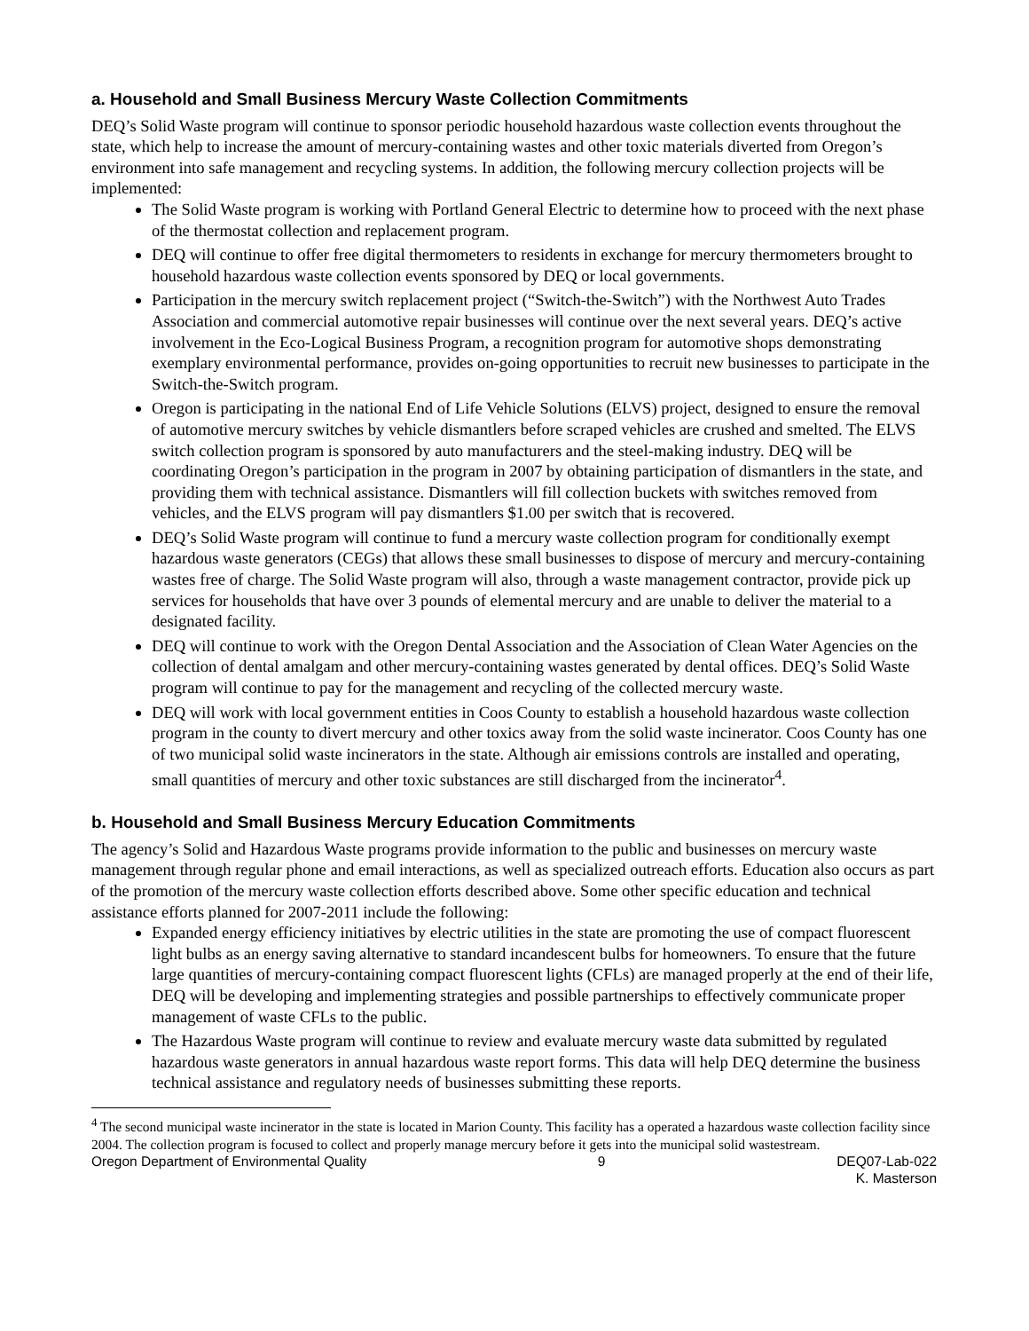a. Household and Small Business Mercury Waste Collection Commitments
DEQ’s Solid Waste program will continue to sponsor periodic household hazardous waste collection events throughout the state, which help to increase the amount of mercury-containing wastes and other toxic materials diverted from Oregon’s environment into safe management and recycling systems. In addition, the following mercury collection projects will be implemented:
The Solid Waste program is working with Portland General Electric to determine how to proceed with the next phase of the thermostat collection and replacement program.
DEQ will continue to offer free digital thermometers to residents in exchange for mercury thermometers brought to household hazardous waste collection events sponsored by DEQ or local governments.
Participation in the mercury switch replacement project (“Switch-the-Switch”) with the Northwest Auto Trades Association and commercial automotive repair businesses will continue over the next several years. DEQ’s active involvement in the Eco-Logical Business Program, a recognition program for automotive shops demonstrating exemplary environmental performance, provides on-going opportunities to recruit new businesses to participate in the Switch-the-Switch program.
Oregon is participating in the national End of Life Vehicle Solutions (ELVS) project, designed to ensure the removal of automotive mercury switches by vehicle dismantlers before scraped vehicles are crushed and smelted. The ELVS switch collection program is sponsored by auto manufacturers and the steel-making industry. DEQ will be coordinating Oregon’s participation in the program in 2007 by obtaining participation of dismantlers in the state, and providing them with technical assistance. Dismantlers will fill collection buckets with switches removed from vehicles, and the ELVS program will pay dismantlers $1.00 per switch that is recovered.
DEQ’s Solid Waste program will continue to fund a mercury waste collection program for conditionally exempt hazardous waste generators (CEGs) that allows these small businesses to dispose of mercury and mercury-containing wastes free of charge. The Solid Waste program will also, through a waste management contractor, provide pick up services for households that have over 3 pounds of elemental mercury and are unable to deliver the material to a designated facility.
DEQ will continue to work with the Oregon Dental Association and the Association of Clean Water Agencies on the collection of dental amalgam and other mercury-containing wastes generated by dental offices. DEQ’s Solid Waste program will continue to pay for the management and recycling of the collected mercury waste.
DEQ will work with local government entities in Coos County to establish a household hazardous waste collection program in the county to divert mercury and other toxics away from the solid waste incinerator. Coos County has one of two municipal solid waste incinerators in the state. Although air emissions controls are installed and operating, small quantities of mercury and other toxic substances are still discharged from the incinerator<sup>4</sup>.
b. Household and Small Business Mercury Education Commitments
The agency’s Solid and Hazardous Waste programs provide information to the public and businesses on mercury waste management through regular phone and email interactions, as well as specialized outreach efforts. Education also occurs as part of the promotion of the mercury waste collection efforts described above. Some other specific education and technical assistance efforts planned for 2007-2011 include the following:
Expanded energy efficiency initiatives by electric utilities in the state are promoting the use of compact fluorescent light bulbs as an energy saving alternative to standard incandescent bulbs for homeowners. To ensure that the future large quantities of mercury-containing compact fluorescent lights (CFLs) are managed properly at the end of their life, DEQ will be developing and implementing strategies and possible partnerships to effectively communicate proper management of waste CFLs to the public.
The Hazardous Waste program will continue to review and evaluate mercury waste data submitted by regulated hazardous waste generators in annual hazardous waste report forms. This data will help DEQ determine the business technical assistance and regulatory needs of businesses submitting these reports.
<sup>4</sup> The second municipal waste incinerator in the state is located in Marion County. This facility has a operated a hazardous waste collection facility since 2004. The collection program is focused to collect and properly manage mercury before it gets into the municipal solid wastestream.
Oregon Department of Environmental Quality
9 DEQ07-Lab-022
K. Masterson